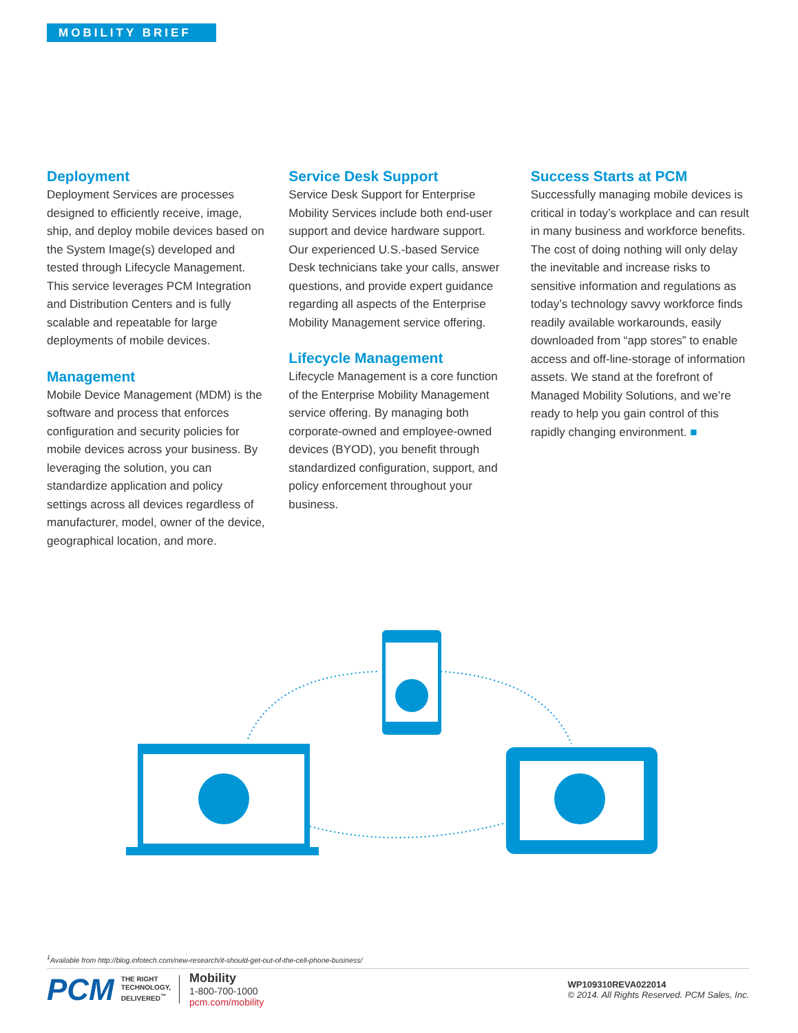MOBILITY BRIEF
Deployment
Deployment Services are processes designed to efficiently receive, image, ship, and deploy mobile devices based on the System Image(s) developed and tested through Lifecycle Management. This service leverages PCM Integration and Distribution Centers and is fully scalable and repeatable for large deployments of mobile devices.
Management
Mobile Device Management (MDM) is the software and process that enforces configuration and security policies for mobile devices across your business. By leveraging the solution, you can standardize application and policy settings across all devices regardless of manufacturer, model, owner of the device, geographical location, and more.
Service Desk Support
Service Desk Support for Enterprise Mobility Services include both end-user support and device hardware support. Our experienced U.S.-based Service Desk technicians take your calls, answer questions, and provide expert guidance regarding all aspects of the Enterprise Mobility Management service offering.
Lifecycle Management
Lifecycle Management is a core function of the Enterprise Mobility Management service offering. By managing both corporate-owned and employee-owned devices (BYOD), you benefit through standardized configuration, support, and policy enforcement throughout your business.
Success Starts at PCM
Successfully managing mobile devices is critical in today’s workplace and can result in many business and workforce benefits. The cost of doing nothing will only delay the inevitable and increase risks to sensitive information and regulations as today’s technology savvy workforce finds readily available workarounds, easily downloaded from “app stores” to enable access and off-line-storage of information assets. We stand at the forefront of Managed Mobility Solutions, and we’re ready to help you gain control of this rapidly changing environment. ■
<sup>1</sup> Available from http://blog.infotech.com/new-research/it-should-get-out-of-the-cell-phone-business/
PCM
THE RIGHT
TECHNOLOGY,
DELIVERED<sup>™</sup>
Mobility
1-800-700-1000
pcm.com/mobility
WP109310REVA022014
© 2014. All Rights Reserved. PCM Sales, Inc.